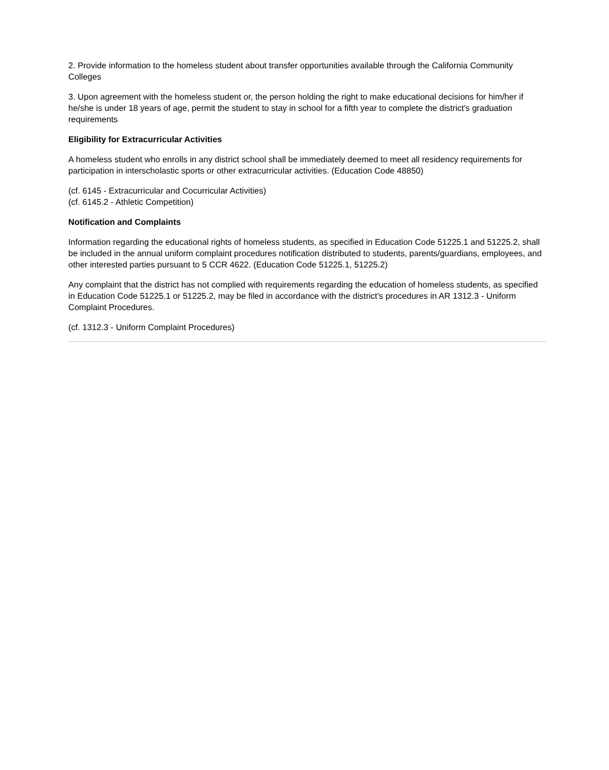2. Provide information to the homeless student about transfer opportunities available through the California Community Colleges
3. Upon agreement with the homeless student or, the person holding the right to make educational decisions for him/her if he/she is under 18 years of age, permit the student to stay in school for a fifth year to complete the district's graduation requirements
Eligibility for Extracurricular Activities
A homeless student who enrolls in any district school shall be immediately deemed to meet all residency requirements for participation in interscholastic sports or other extracurricular activities. (Education Code 48850)
(cf. 6145 - Extracurricular and Cocurricular Activities)
(cf. 6145.2 - Athletic Competition)
Notification and Complaints
Information regarding the educational rights of homeless students, as specified in Education Code 51225.1 and 51225.2, shall be included in the annual uniform complaint procedures notification distributed to students, parents/guardians, employees, and other interested parties pursuant to 5 CCR 4622. (Education Code 51225.1, 51225.2)
Any complaint that the district has not complied with requirements regarding the education of homeless students, as specified in Education Code 51225.1 or 51225.2, may be filed in accordance with the district's procedures in AR 1312.3 - Uniform Complaint Procedures.
(cf. 1312.3 - Uniform Complaint Procedures)